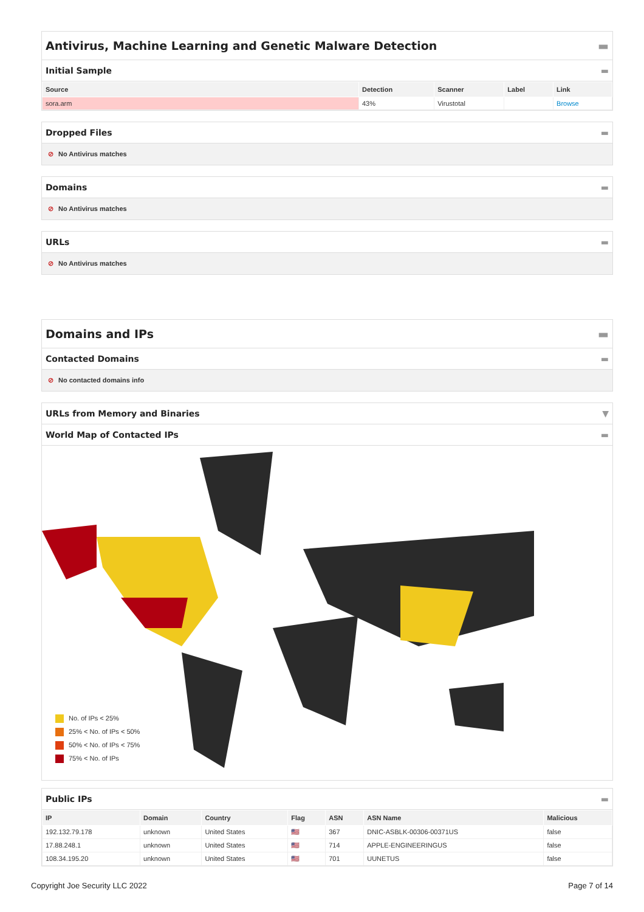Antivirus, Machine Learning and Genetic Malware Detection ▬
Initial Sample ▬
| Source | Detection | Scanner | Label | Link |
| --- | --- | --- | --- | --- |
| sora.arm | 43% | Virustotal | | Browse |
Dropped Files ▬
⊘ No Antivirus matches
Domains ▬
⊘ No Antivirus matches
URLs ▬
⊘ No Antivirus matches
Domains and IPs ▬
Contacted Domains ▬
⊘ No contacted domains info
URLs from Memory and Binaries ▼
World Map of Contacted IPs ▬
No. of IPs < 25%
25% < No. of IPs < 50%
50% < No. of IPs < 75%
75% < No. of IPs
Public IPs ▬
| IP | Domain | Country | Flag | ASN | ASN Name | Malicious |
| --- | --- | --- | --- | --- | --- | --- |
| 192.132.79.178 | unknown | United States | 🇺🇸 | 367 | DNIC-ASBLK-00306-00371US | false |
| 17.88.248.1 | unknown | United States | 🇺🇸 | 714 | APPLE-ENGINEERINGUS | false |
| 108.34.195.20 | unknown | United States | 🇺🇸 | 701 | UUNETUS | false |
Copyright Joe Security LLC 2022 Page 7 of 14